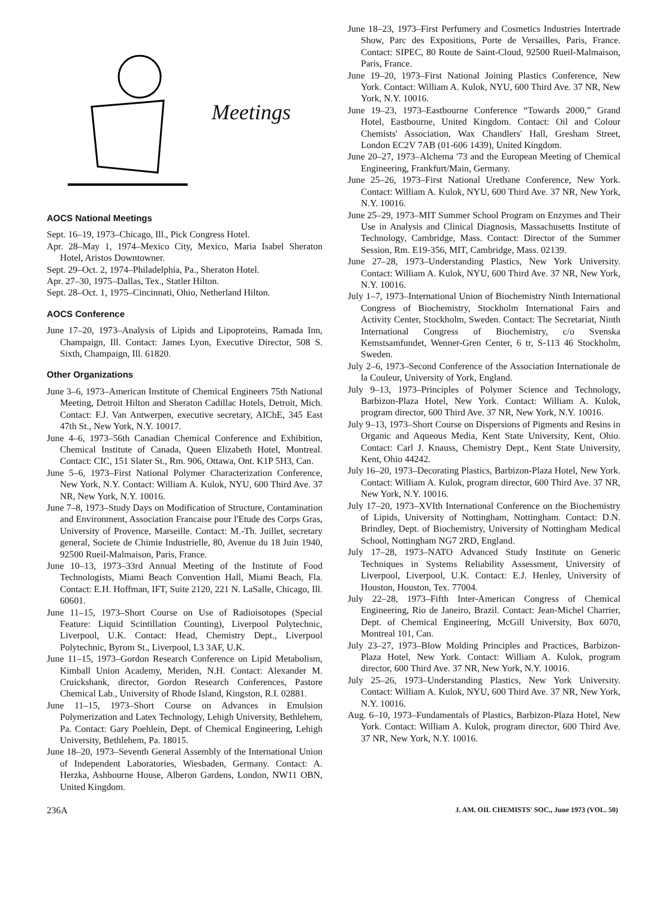Meetings
AOCS National Meetings
Sept. 16–19, 1973–Chicago, Ill., Pick Congress Hotel.
Apr. 28–May 1, 1974–Mexico City, Mexico, Maria Isabel Sheraton Hotel, Aristos Downtowner.
Sept. 29–Oct. 2, 1974–Philadelphia, Pa., Sheraton Hotel.
Apr. 27–30, 1975–Dallas, Tex., Statler Hilton.
Sept. 28–Oct. 1, 1975–Cincinnati, Ohio, Netherland Hilton.
AOCS Conference
June 17–20, 1973–Analysis of Lipids and Lipoproteins, Ramada Inn, Champaign, Ill. Contact: James Lyon, Executive Director, 508 S. Sixth, Champaign, Ill. 61820.
Other Organizations
June 3–6, 1973–American Institute of Chemical Engineers 75th National Meeting, Detroit Hilton and Sheraton Cadillac Hotels, Detroit, Mich. Contact: F.J. Van Antwerpen, executive secretary, AIChE, 345 East 47th St., New York, N.Y. 10017.
June 4–6, 1973–56th Canadian Chemical Conference and Exhibition, Chemical Institute of Canada, Queen Elizabeth Hotel, Montreal. Contact: CIC, 151 Slater St., Rm. 906, Ottawa, Ont. K1P 5H3, Can.
June 5–6, 1973–First National Polymer Characterization Conference, New York, N.Y. Contact: William A. Kulok, NYU, 600 Third Ave. 37 NR, New York, N.Y. 10016.
June 7–8, 1973–Study Days on Modification of Structure, Contamination and Environment, Association Francaise pour l'Etude des Corps Gras, University of Provence, Marseille. Contact: M.-Th. Juillet, secretary general, Societe de Chimie Industrielle, 80, Avenue du 18 Juin 1940, 92500 Rueil-Malmaison, Paris, France.
June 10–13, 1973–33rd Annual Meeting of the Institute of Food Technologists, Miami Beach Convention Hall, Miami Beach, Fla. Contact: E.H. Hoffman, IFT, Suite 2120, 221 N. LaSalle, Chicago, Ill. 60601.
June 11–15, 1973–Short Course on Use of Radioisotopes (Special Feature: Liquid Scintillation Counting), Liverpool Polytechnic, Liverpool, U.K. Contact: Head, Chemistry Dept., Liverpool Polytechnic, Byrom St., Liverpool, L3 3AF, U.K.
June 11–15, 1973–Gordon Research Conference on Lipid Metabolism, Kimball Union Academy, Meriden, N.H. Contact: Alexander M. Cruickshank, director, Gordon Research Conferences, Pastore Chemical Lab., University of Rhode Island, Kingston, R.I. 02881.
June 11–15, 1973–Short Course on Advances in Emulsion Polymerization and Latex Technology, Lehigh University, Bethlehem, Pa. Contact: Gary Poehlein, Dept. of Chemical Engineering, Lehigh University, Bethlehem, Pa. 18015.
June 18–20, 1973–Seventh General Assembly of the International Union of Independent Laboratories, Wiesbaden, Germany. Contact: A. Herzka, Ashbourne House, Alberon Gardens, London, NW11 OBN, United Kingdom.
June 18–23, 1973–First Perfumery and Cosmetics Industries Intertrade Show, Parc des Expositions, Porte de Versailles, Paris, France. Contact: SIPEC, 80 Route de Saint-Cloud, 92500 Rueil-Malmaison, Paris, France.
June 19–20, 1973–First National Joining Plastics Conference, New York. Contact: William A. Kulok, NYU, 600 Third Ave. 37 NR, New York, N.Y. 10016.
June 19–23, 1973–Eastbourne Conference “Towards 2000,” Grand Hotel, Eastbourne, United Kingdom. Contact: Oil and Colour Chemists' Association, Wax Chandlers' Hall, Gresham Street, London EC2V 7AB (01-606 1439), United Kingdom.
June 20–27, 1973–Alchema '73 and the European Meeting of Chemical Engineering, Frankfurt/Main, Germany.
June 25–26, 1973–First National Urethane Conference, New York. Contact: William A. Kulok, NYU, 600 Third Ave. 37 NR, New York, N.Y. 10016.
June 25–29, 1973–MIT Summer School Program on Enzymes and Their Use in Analysis and Clinical Diagnosis, Massachusetts Institute of Technology, Cambridge, Mass. Contact: Director of the Summer Session, Rm. E19-356, MIT, Cambridge, Mass. 02139.
June 27–28, 1973–Understanding Plastics, New York University. Contact: William A. Kulok, NYU, 600 Third Ave. 37 NR, New York, N.Y. 10016.
July 1–7, 1973–International Union of Biochemistry Ninth International Congress of Biochemistry, Stockholm International Fairs and Activity Center, Stockholm, Sweden. Contact: The Secretariat, Ninth International Congress of Biochemistry, c/o Svenska Kemstsamfundet, Wenner-Gren Center, 6 tr, S-113 46 Stockholm, Sweden.
July 2–6, 1973–Second Conference of the Association Internationale de la Couleur, University of York, England.
July 9–13, 1973–Principles of Polymer Science and Technology, Barbizon-Plaza Hotel, New York. Contact: William A. Kulok, program director, 600 Third Ave. 37 NR, New York, N.Y. 10016.
July 9–13, 1973–Short Course on Dispersions of Pigments and Resins in Organic and Aqueous Media, Kent State University, Kent, Ohio. Contact: Carl J. Knauss, Chemistry Dept., Kent State University, Kent, Ohio 44242.
July 16–20, 1973–Decorating Plastics, Barbizon-Plaza Hotel, New York. Contact: William A. Kulok, program director, 600 Third Ave. 37 NR, New York, N.Y. 10016.
July 17–20, 1973–XVIth International Conference on the Biochemistry of Lipids, University of Nottingham, Nottingham. Contact: D.N. Brindley, Dept. of Biochemistry, University of Nottingham Medical School, Nottingham NG7 2RD, England.
July 17–28, 1973–NATO Advanced Study Institute on Generic Techniques in Systems Reliability Assessment, University of Liverpool, Liverpool, U.K. Contact: E.J. Henley, University of Houston, Houston, Tex. 77004.
July 22–28, 1973–Fifth Inter-American Congress of Chemical Engineering, Rio de Janeiro, Brazil. Contact: Jean-Michel Charrier, Dept. of Chemical Engineering, McGill University, Box 6070, Montreal 101, Can.
July 23–27, 1973–Blow Molding Principles and Practices, Barbizon-Plaza Hotel, New York. Contact: William A. Kulok, program director, 600 Third Ave. 37 NR, New York, N.Y. 10016.
July 25–26, 1973–Understanding Plastics, New York University. Contact: William A. Kulok, NYU, 600 Third Ave. 37 NR, New York, N.Y. 10016.
Aug. 6–10, 1973–Fundamentals of Plastics, Barbizon-Plaza Hotel, New York. Contact: William A. Kulok, program director, 600 Third Ave. 37 NR, New York, N.Y. 10016.
236A J. AM. OIL CHEMISTS' SOC., June 1973 (VOL. 50)